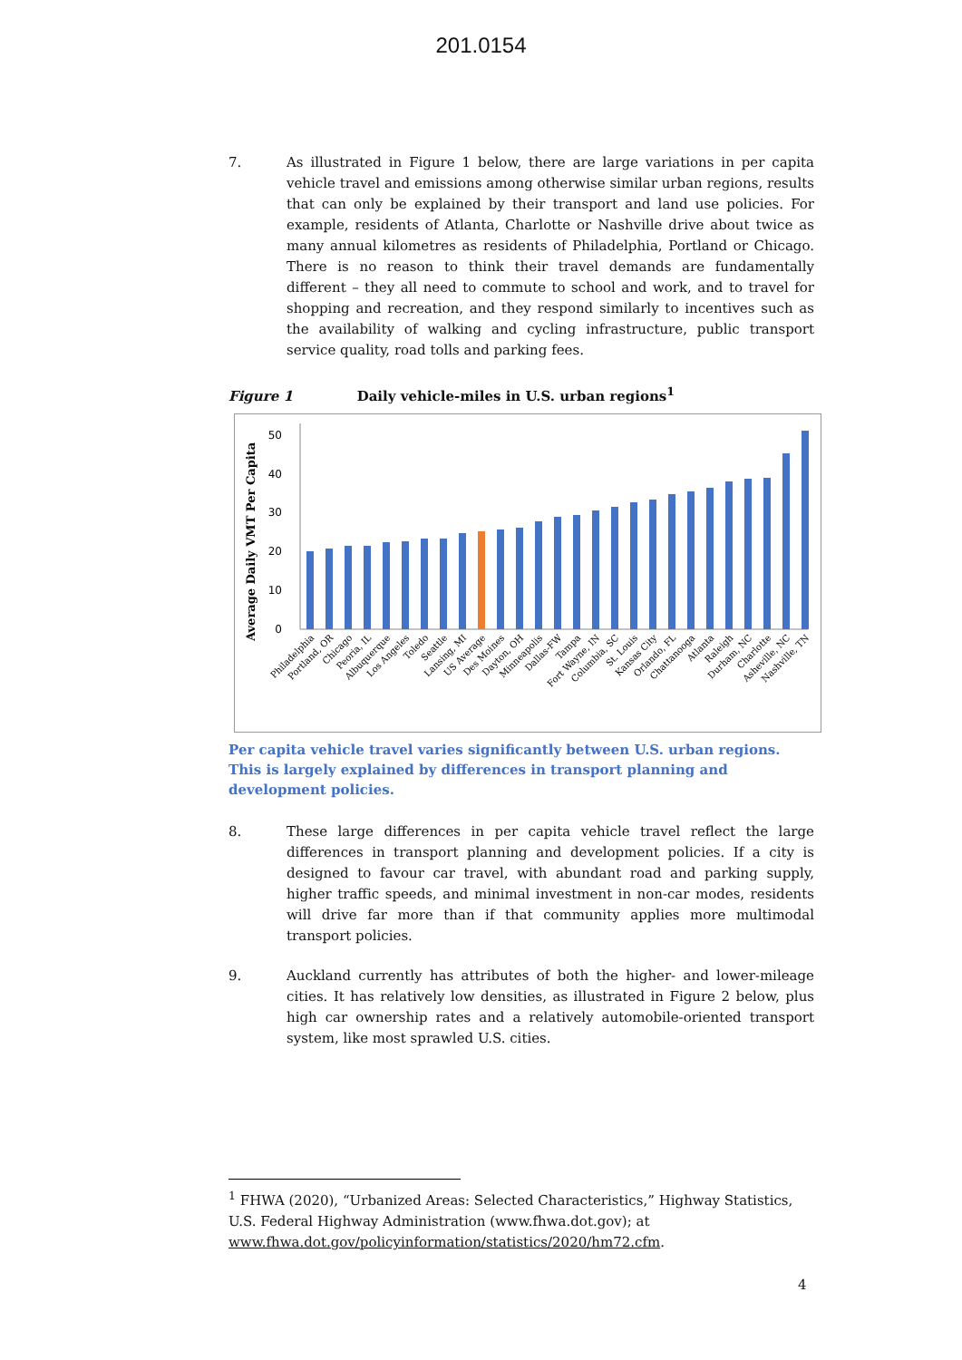201.0154
7.
As illustrated in Figure 1 below, there are large variations in per capita vehicle travel and emissions among otherwise similar urban regions, results that can only be explained by their transport and land use policies. For example, residents of Atlanta, Charlotte or Nashville drive about twice as many annual kilometres as residents of Philadelphia, Portland or Chicago. There is no reason to think their travel demands are fundamentally different – they all need to commute to school and work, and to travel for shopping and recreation, and they respond similarly to incentives such as the availability of walking and cycling infrastructure, public transport service quality, road tolls and parking fees.
Figure 1 Daily vehicle-miles in U.S. urban regions<sup>1</sup>
Average Daily VMT Per Capita
0
10
20
30
40
50
Philadelphia
Portland, OR
Chicago
Peoria, IL
Albuquerque
Los Angeles
Toledo
Seattle
Lansing, MI
US Average
Des Moines
Dayton, OH
Minneapolis
Dallas-FW
Tampa
Fort Wayne, IN
Columbia, SC
St. Louis
Kansas City
Orlando, FL
Chattanooga
Atlanta
Raleigh
Durham, NC
Charlotte
Asheville, NC
Nashville, TN
Per capita vehicle travel varies significantly between U.S. urban regions. This is largely explained by differences in transport planning and development policies.
8.
These large differences in per capita vehicle travel reflect the large differences in transport planning and development policies. If a city is designed to favour car travel, with abundant road and parking supply, higher traffic speeds, and minimal investment in non-car modes, residents will drive far more than if that community applies more multimodal transport policies.
9.
Auckland currently has attributes of both the higher- and lower-mileage cities. It has relatively low densities, as illustrated in Figure 2 below, plus high car ownership rates and a relatively automobile-oriented transport system, like most sprawled U.S. cities.
<sup>1</sup> FHWA (2020), “Urbanized Areas: Selected Characteristics,” Highway Statistics, U.S. Federal Highway Administration (www.fhwa.dot.gov); at www.fhwa.dot.gov/policyinformation/statistics/2020/hm72.cfm.
4